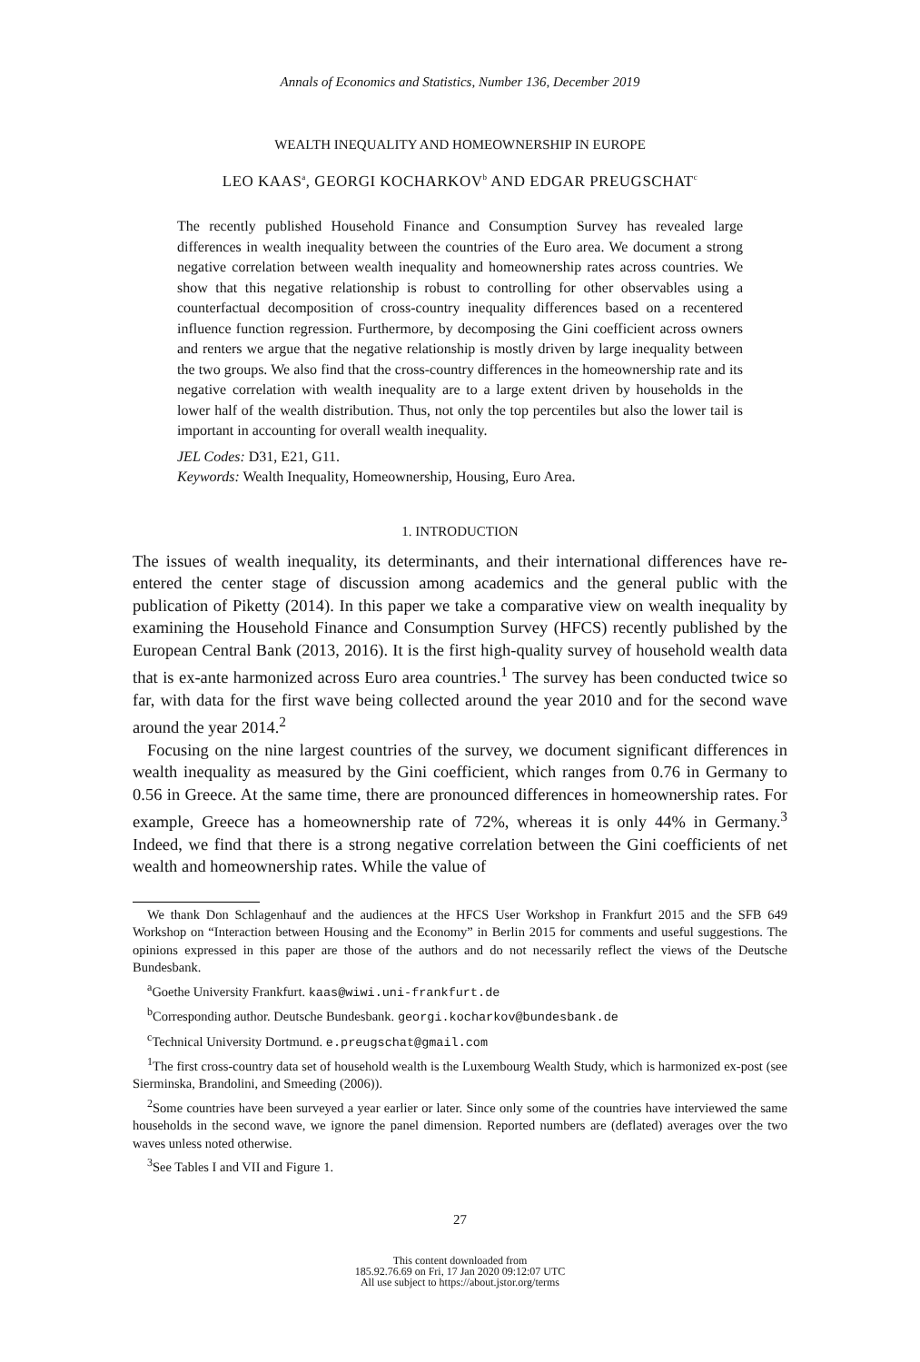Annals of Economics and Statistics, Number 136, December 2019
WEALTH INEQUALITY AND HOMEOWNERSHIP IN EUROPE
LEO KAAS<sup>a</sup>, GEORGI KOCHARKOV<sup>b</sup> AND EDGAR PREUGSCHAT<sup>c</sup>
The recently published Household Finance and Consumption Survey has revealed large differences in wealth inequality between the countries of the Euro area. We document a strong negative correlation between wealth inequality and homeownership rates across countries. We show that this negative relationship is robust to controlling for other observables using a counterfactual decomposition of cross-country inequality differences based on a recentered influence function regression. Furthermore, by decomposing the Gini coefficient across owners and renters we argue that the negative relationship is mostly driven by large inequality between the two groups. We also find that the cross-country differences in the homeownership rate and its negative correlation with wealth inequality are to a large extent driven by households in the lower half of the wealth distribution. Thus, not only the top percentiles but also the lower tail is important in accounting for overall wealth inequality.
JEL Codes: D31, E21, G11.
Keywords: Wealth Inequality, Homeownership, Housing, Euro Area.
1. INTRODUCTION
The issues of wealth inequality, its determinants, and their international differences have re-entered the center stage of discussion among academics and the general public with the publication of Piketty (2014). In this paper we take a comparative view on wealth inequality by examining the Household Finance and Consumption Survey (HFCS) recently published by the European Central Bank (2013, 2016). It is the first high-quality survey of household wealth data that is ex-ante harmonized across Euro area countries.<sup>1</sup> The survey has been conducted twice so far, with data for the first wave being collected around the year 2010 and for the second wave around the year 2014.<sup>2</sup>
Focusing on the nine largest countries of the survey, we document significant differences in wealth inequality as measured by the Gini coefficient, which ranges from 0.76 in Germany to 0.56 in Greece. At the same time, there are pronounced differences in homeownership rates. For example, Greece has a homeownership rate of 72%, whereas it is only 44% in Germany.<sup>3</sup> Indeed, we find that there is a strong negative correlation between the Gini coefficients of net wealth and homeownership rates. While the value of
We thank Don Schlagenhauf and the audiences at the HFCS User Workshop in Frankfurt 2015 and the SFB 649 Workshop on “Interaction between Housing and the Economy” in Berlin 2015 for comments and useful suggestions. The opinions expressed in this paper are those of the authors and do not necessarily reflect the views of the Deutsche Bundesbank.
<sup>a</sup> Goethe University Frankfurt. kaas@wiwi.uni-frankfurt.de
<sup>b</sup> Corresponding author. Deutsche Bundesbank. georgi.kocharkov@bundesbank.de
<sup>c</sup> Technical University Dortmund. e.preugschat@gmail.com
<sup>1</sup> The first cross-country data set of household wealth is the Luxembourg Wealth Study, which is harmonized ex-post (see Sierminska, Brandolini, and Smeeding (2006)).
<sup>2</sup> Some countries have been surveyed a year earlier or later. Since only some of the countries have interviewed the same households in the second wave, we ignore the panel dimension. Reported numbers are (deflated) averages over the two waves unless noted otherwise.
<sup>3</sup> See Tables I and VII and Figure 1.
27
This content downloaded from
185.92.76.69 on Fri, 17 Jan 2020 09:12:07 UTC
All use subject to https://about.jstor.org/terms